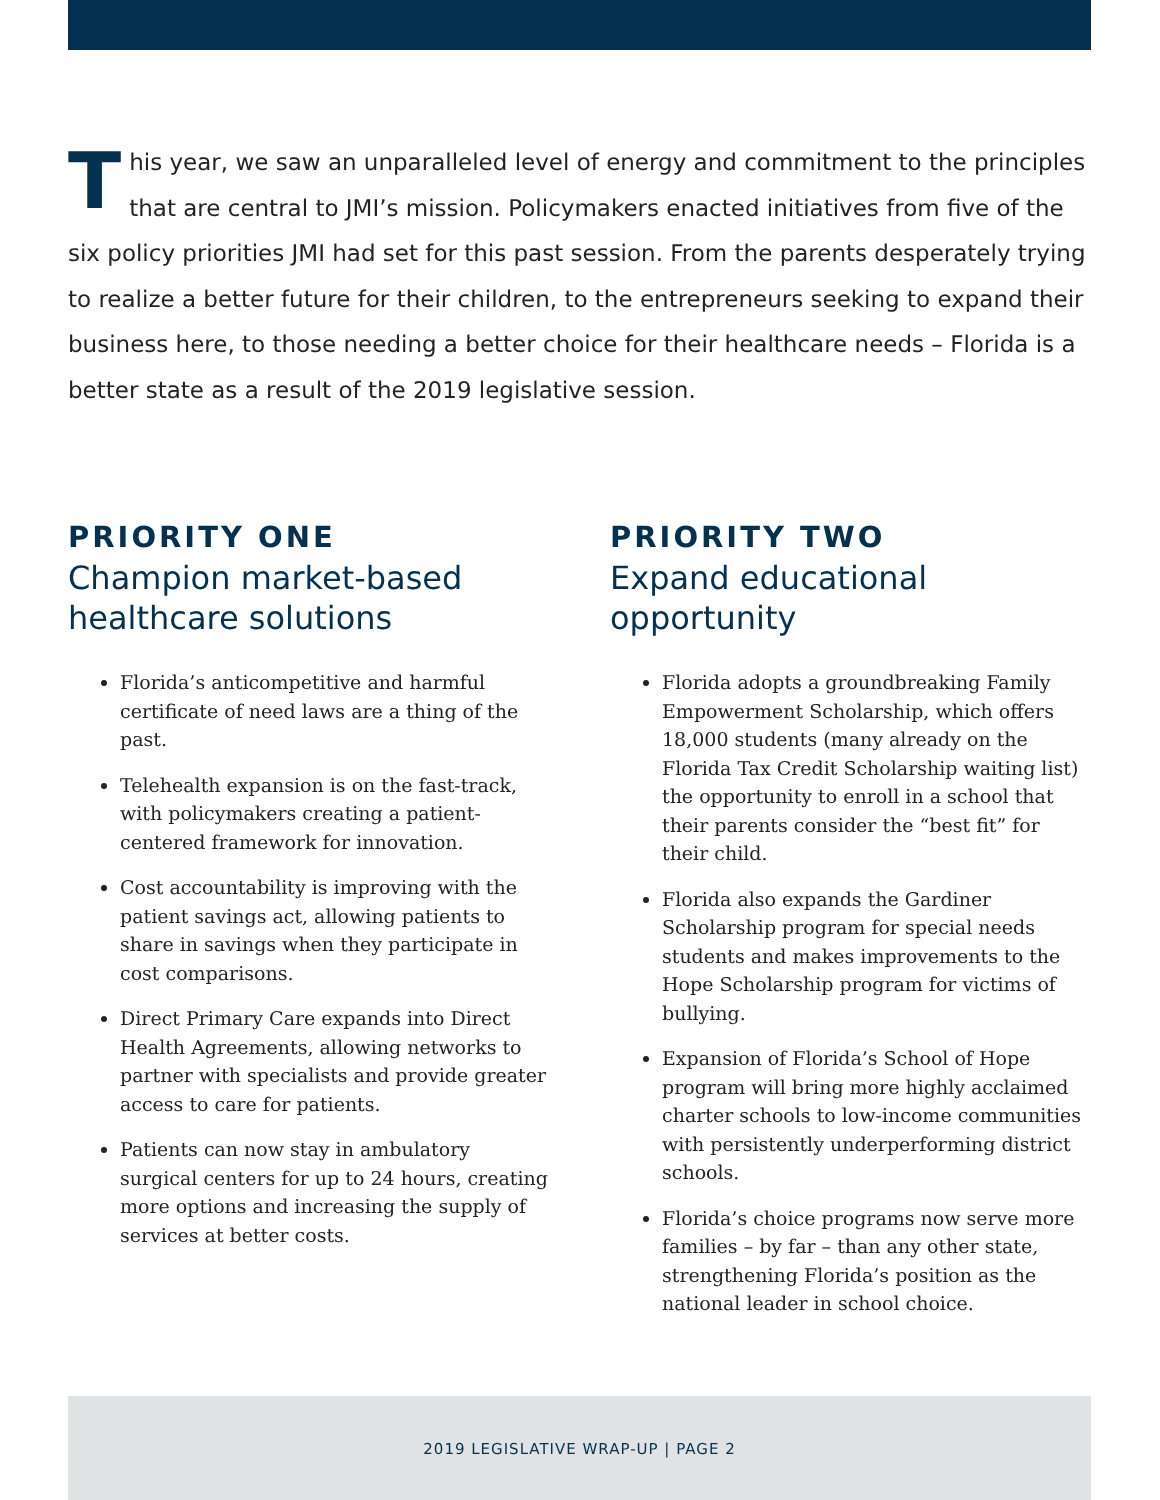This year, we saw an unparalleled level of energy and commitment to the principles that are central to JMI’s mission. Policymakers enacted initiatives from five of the six policy priorities JMI had set for this past session. From the parents desperately trying to realize a better future for their children, to the entrepreneurs seeking to expand their business here, to those needing a better choice for their healthcare needs – Florida is a better state as a result of the 2019 legislative session.
PRIORITY ONE
Champion market-based healthcare solutions
Florida’s anticompetitive and harmful certificate of need laws are a thing of the past.
Telehealth expansion is on the fast-track, with policymakers creating a patient-centered framework for innovation.
Cost accountability is improving with the patient savings act, allowing patients to share in savings when they participate in cost comparisons.
Direct Primary Care expands into Direct Health Agreements, allowing networks to partner with specialists and provide greater access to care for patients.
Patients can now stay in ambulatory surgical centers for up to 24 hours, creating more options and increasing the supply of services at better costs.
PRIORITY TWO
Expand educational opportunity
Florida adopts a groundbreaking Family Empowerment Scholarship, which offers 18,000 students (many already on the Florida Tax Credit Scholarship waiting list) the opportunity to enroll in a school that their parents consider the “best fit” for their child.
Florida also expands the Gardiner Scholarship program for special needs students and makes improvements to the Hope Scholarship program for victims of bullying.
Expansion of Florida’s School of Hope program will bring more highly acclaimed charter schools to low-income communities with persistently underperforming district schools.
Florida’s choice programs now serve more families – by far – than any other state, strengthening Florida’s position as the national leader in school choice.
2019 LEGISLATIVE WRAP-UP | PAGE 2